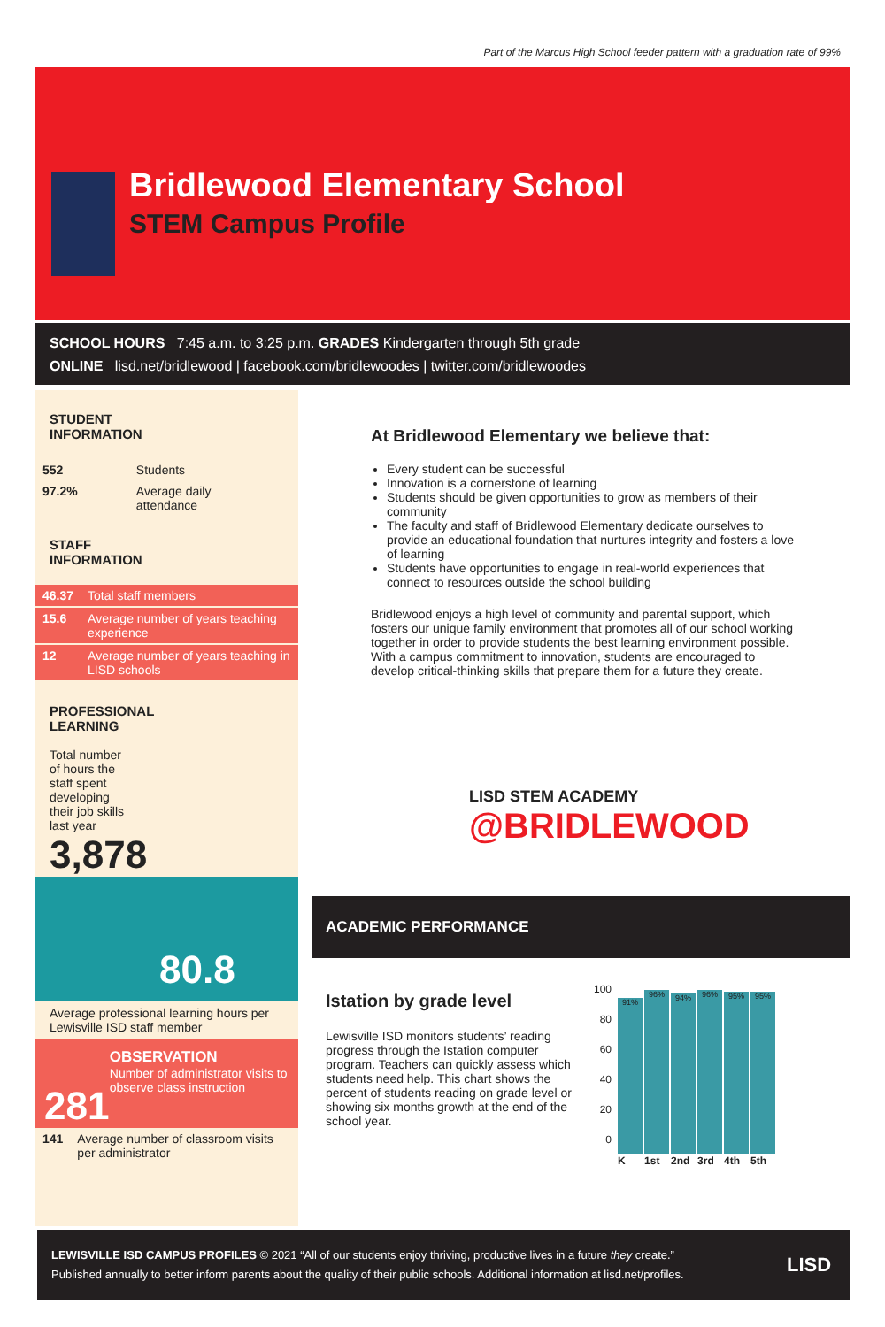Part of the Marcus High School feeder pattern with a graduation rate of 99%
Bridlewood Elementary School
STEM Campus Profile
SCHOOL HOURS 7:45 a.m. to 3:25 p.m. GRADES Kindergarten through 5th grade
ONLINE lisd.net/bridlewood | facebook.com/bridlewoodes | twitter.com/bridlewoodes
STUDENT
INFORMATION
| 552 | Students |
| 97.2% | Average daily attendance |
STAFF
INFORMATION
| 46.37 | Total staff members |
| 15.6 | Average number of years teaching experience |
| 12 | Average number of years teaching in LISD schools |
PROFESSIONAL
LEARNING
Total number of hours the staff spent developing their job skills last year
3,878
80.8
Average professional learning hours per Lewisville ISD staff member
281
OBSERVATION
Number of administrator visits to observe class instruction
| 141 | Average number of classroom visits per administrator |
At Bridlewood Elementary we believe that:
Every student can be successful
Innovation is a cornerstone of learning
Students should be given opportunities to grow as members of their community
The faculty and staff of Bridlewood Elementary dedicate ourselves to provide an educational foundation that nurtures integrity and fosters a love of learning
Students have opportunities to engage in real-world experiences that connect to resources outside the school building
Bridlewood enjoys a high level of community and parental support, which fosters our unique family environment that promotes all of our school working together in order to provide students the best learning environment possible. With a campus commitment to innovation, students are encouraged to develop critical-thinking skills that prepare them for a future they create.
LISD STEM ACADEMY
@BRIDLEWOOD
ACADEMIC PERFORMANCE
Istation by grade level
Lewisville ISD monitors students’ reading progress through the Istation computer program. Teachers can quickly assess which students need help. This chart shows the percent of students reading on grade level or showing six months growth at the end of the school year.
| 100 80 60 40 20 0 | 91% K | 96% 1st | 94% 2nd | 96% 3rd | 95% 4th | 95% 5th |
LEWISVILLE ISD CAMPUS PROFILES © 2021 “All of our students enjoy thriving, productive lives in a future they create.”
Published annually to better inform parents about the quality of their public schools. Additional information at lisd.net/profiles.
LISD